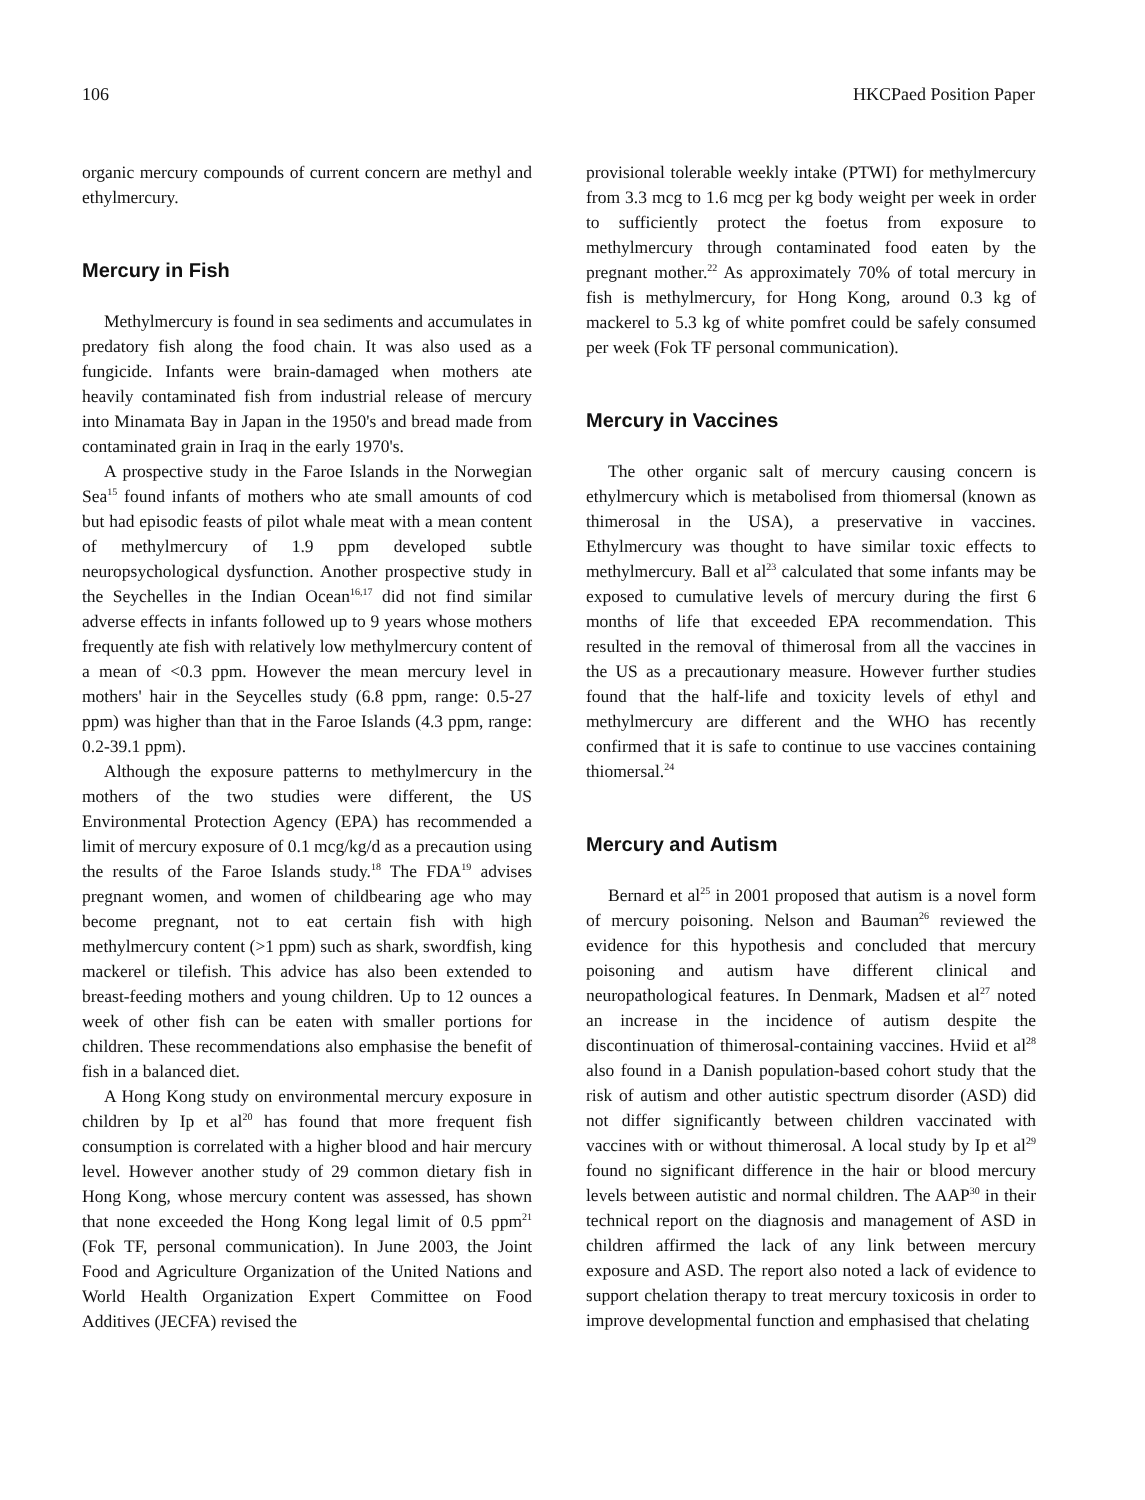106 HKCPaed Position Paper
organic mercury compounds of current concern are methyl and ethylmercury.
Mercury in Fish
Methylmercury is found in sea sediments and accumulates in predatory fish along the food chain. It was also used as a fungicide. Infants were brain-damaged when mothers ate heavily contaminated fish from industrial release of mercury into Minamata Bay in Japan in the 1950's and bread made from contaminated grain in Iraq in the early 1970's.
A prospective study in the Faroe Islands in the Norwegian Sea<sup>15</sup> found infants of mothers who ate small amounts of cod but had episodic feasts of pilot whale meat with a mean content of methylmercury of 1.9 ppm developed subtle neuropsychological dysfunction. Another prospective study in the Seychelles in the Indian Ocean<sup>16,17</sup> did not find similar adverse effects in infants followed up to 9 years whose mothers frequently ate fish with relatively low methylmercury content of a mean of <0.3 ppm. However the mean mercury level in mothers' hair in the Seycelles study (6.8 ppm, range: 0.5-27 ppm) was higher than that in the Faroe Islands (4.3 ppm, range: 0.2-39.1 ppm).
Although the exposure patterns to methylmercury in the mothers of the two studies were different, the US Environmental Protection Agency (EPA) has recommended a limit of mercury exposure of 0.1 mcg/kg/d as a precaution using the results of the Faroe Islands study.<sup>18</sup> The FDA<sup>19</sup> advises pregnant women, and women of childbearing age who may become pregnant, not to eat certain fish with high methylmercury content (>1 ppm) such as shark, swordfish, king mackerel or tilefish. This advice has also been extended to breast-feeding mothers and young children. Up to 12 ounces a week of other fish can be eaten with smaller portions for children. These recommendations also emphasise the benefit of fish in a balanced diet.
A Hong Kong study on environmental mercury exposure in children by Ip et al<sup>20</sup> has found that more frequent fish consumption is correlated with a higher blood and hair mercury level. However another study of 29 common dietary fish in Hong Kong, whose mercury content was assessed, has shown that none exceeded the Hong Kong legal limit of 0.5 ppm<sup>21</sup> (Fok TF, personal communication). In June 2003, the Joint Food and Agriculture Organization of the United Nations and World Health Organization Expert Committee on Food Additives (JECFA) revised the
provisional tolerable weekly intake (PTWI) for methylmercury from 3.3 mcg to 1.6 mcg per kg body weight per week in order to sufficiently protect the foetus from exposure to methylmercury through contaminated food eaten by the pregnant mother.<sup>22</sup> As approximately 70% of total mercury in fish is methylmercury, for Hong Kong, around 0.3 kg of mackerel to 5.3 kg of white pomfret could be safely consumed per week (Fok TF personal communication).
Mercury in Vaccines
The other organic salt of mercury causing concern is ethylmercury which is metabolised from thiomersal (known as thimerosal in the USA), a preservative in vaccines. Ethylmercury was thought to have similar toxic effects to methylmercury. Ball et al<sup>23</sup> calculated that some infants may be exposed to cumulative levels of mercury during the first 6 months of life that exceeded EPA recommendation. This resulted in the removal of thimerosal from all the vaccines in the US as a precautionary measure. However further studies found that the half-life and toxicity levels of ethyl and methylmercury are different and the WHO has recently confirmed that it is safe to continue to use vaccines containing thiomersal.<sup>24</sup>
Mercury and Autism
Bernard et al<sup>25</sup> in 2001 proposed that autism is a novel form of mercury poisoning. Nelson and Bauman<sup>26</sup> reviewed the evidence for this hypothesis and concluded that mercury poisoning and autism have different clinical and neuropathological features. In Denmark, Madsen et al<sup>27</sup> noted an increase in the incidence of autism despite the discontinuation of thimerosal-containing vaccines. Hviid et al<sup>28</sup> also found in a Danish population-based cohort study that the risk of autism and other autistic spectrum disorder (ASD) did not differ significantly between children vaccinated with vaccines with or without thimerosal. A local study by Ip et al<sup>29</sup> found no significant difference in the hair or blood mercury levels between autistic and normal children. The AAP<sup>30</sup> in their technical report on the diagnosis and management of ASD in children affirmed the lack of any link between mercury exposure and ASD. The report also noted a lack of evidence to support chelation therapy to treat mercury toxicosis in order to improve developmental function and emphasised that chelating